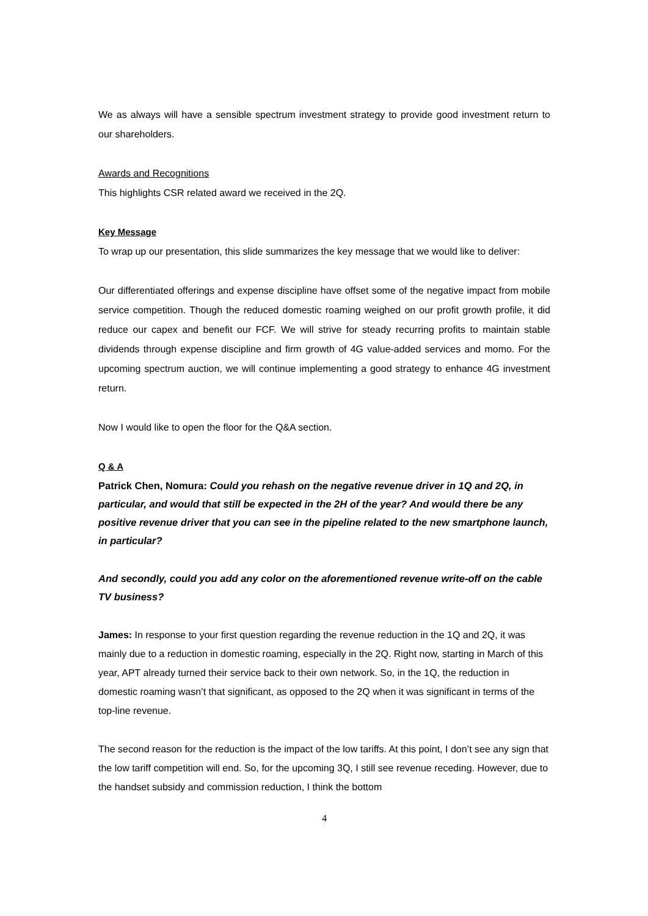We as always will have a sensible spectrum investment strategy to provide good investment return to our shareholders.
Awards and Recognitions
This highlights CSR related award we received in the 2Q.
Key Message
To wrap up our presentation, this slide summarizes the key message that we would like to deliver:
Our differentiated offerings and expense discipline have offset some of the negative impact from mobile service competition. Though the reduced domestic roaming weighed on our profit growth profile, it did reduce our capex and benefit our FCF. We will strive for steady recurring profits to maintain stable dividends through expense discipline and firm growth of 4G value-added services and momo. For the upcoming spectrum auction, we will continue implementing a good strategy to enhance 4G investment return.
Now I would like to open the floor for the Q&A section.
Q & A
Patrick Chen, Nomura: Could you rehash on the negative revenue driver in 1Q and 2Q, in particular, and would that still be expected in the 2H of the year? And would there be any positive revenue driver that you can see in the pipeline related to the new smartphone launch, in particular?
And secondly, could you add any color on the aforementioned revenue write-off on the cable TV business?
James: In response to your first question regarding the revenue reduction in the 1Q and 2Q, it was mainly due to a reduction in domestic roaming, especially in the 2Q. Right now, starting in March of this year, APT already turned their service back to their own network. So, in the 1Q, the reduction in domestic roaming wasn’t that significant, as opposed to the 2Q when it was significant in terms of the top-line revenue.
The second reason for the reduction is the impact of the low tariffs. At this point, I don’t see any sign that the low tariff competition will end. So, for the upcoming 3Q, I still see revenue receding. However, due to the handset subsidy and commission reduction, I think the bottom
4